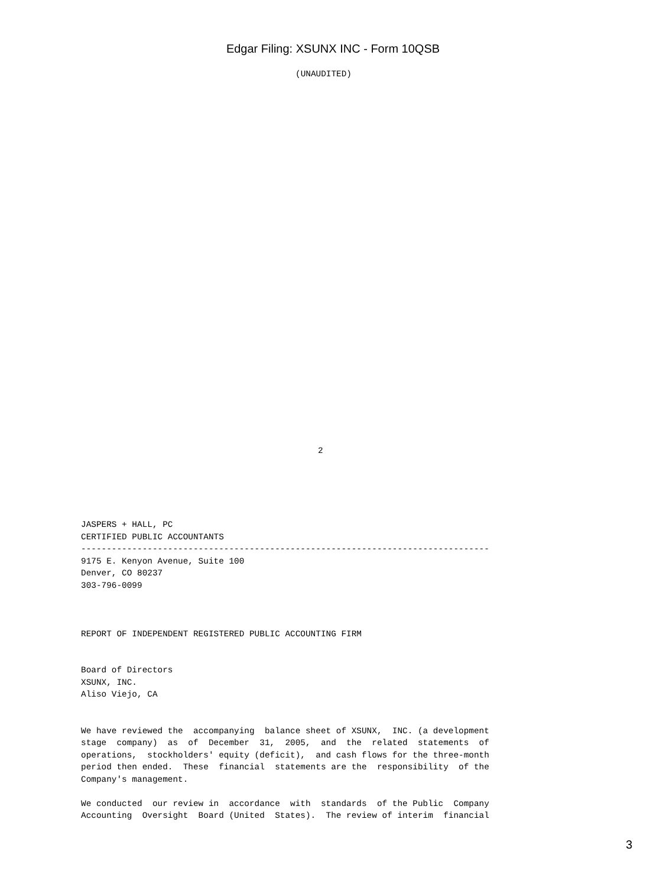Edgar Filing: XSUNX INC - Form 10QSB
(UNAUDITED)
2
JASPERS + HALL, PC
CERTIFIED PUBLIC ACCOUNTANTS
--------------------------------------------------------------------------------
9175 E. Kenyon Avenue, Suite 100
Denver, CO 80237
303-796-0099



REPORT OF INDEPENDENT REGISTERED PUBLIC ACCOUNTING FIRM


Board of Directors
XSUNX, INC.
Aliso Viejo, CA


We have reviewed the  accompanying  balance sheet of XSUNX,  INC. (a development
stage  company)  as  of  December  31,  2005,  and  the  related  statements  of
operations,  stockholders' equity (deficit),  and cash flows for the three-month
period then ended.  These  financial  statements are the  responsibility  of the
Company's management.

We conducted  our review in  accordance  with  standards  of the Public  Company
Accounting  Oversight  Board (United  States).  The review of interim  financial
3